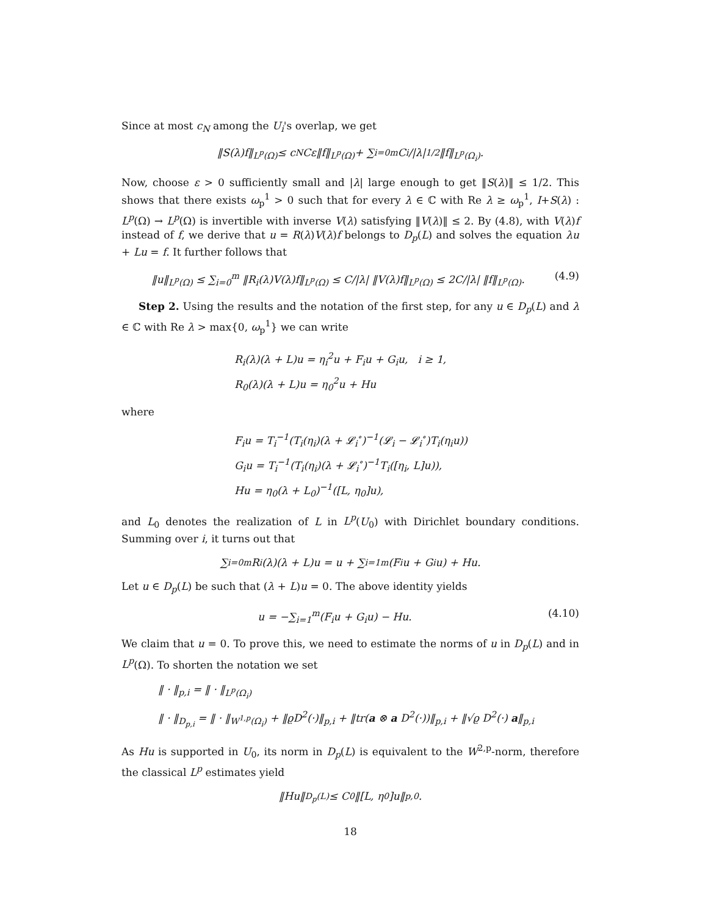Since at most c<sub>N</sub> among the U<sub>i</sub>'s overlap, we get
‖S(λ)f‖<sub>L<sup>p</sup>(Ω)</sub> ≤ c<sub>N</sub>Cε‖f‖<sub>L<sup>p</sup>(Ω)</sub> + ∑<sub>i=0</sub><sup>m</sup> C<sub>i</sub>/|λ|<sup>1/2</sup> ‖f‖<sub>L<sup>p</sup>(Ω<sub>i</sub>)</sub>.
Now, choose ε > 0 sufficiently small and |λ| large enough to get ‖S(λ)‖ ≤ 1/2. This shows that there exists ω<sub>p</sub><sup>1</sup> > 0 such that for every λ ∈ ℂ with Re λ ≥ ω<sub>p</sub><sup>1</sup>, I+S(λ) : L<sup>p</sup>(Ω) → L<sup>p</sup>(Ω) is invertible with inverse V(λ) satisfying ‖V(λ)‖ ≤ 2. By (4.8), with V(λ)f instead of f, we derive that u = R(λ)V(λ)f belongs to D<sub>p</sub>(L) and solves the equation λu + Lu = f. It further follows that
‖u‖<sub>L<sup>p</sup>(Ω)</sub> ≤ ∑<sub>i=0</sub><sup>m</sup> ‖R<sub>i</sub>(λ)V(λ)f‖<sub>L<sup>p</sup>(Ω)</sub> ≤ C/|λ| ‖V(λ)f‖<sub>L<sup>p</sup>(Ω)</sub> ≤ 2C/|λ| ‖f‖<sub>L<sup>p</sup>(Ω)</sub>. (4.9)
Step 2. Using the results and the notation of the first step, for any u ∈ D<sub>p</sub>(L) and λ ∈ ℂ with Re λ > max{0, ω<sub>p</sub><sup>1</sup>} we can write
R<sub>i</sub>(λ)(λ + L)u = η<sub>i</sub><sup>2</sup>u + F<sub>i</sub>u + G<sub>i</sub>u, i ≥ 1,
R<sub>0</sub>(λ)(λ + L)u = η<sub>0</sub><sup>2</sup>u + Hu
where
F<sub>i</sub>u = T<sub>i</sub><sup>−1</sup>(T<sub>i</sub>(η<sub>i</sub>)(λ + 𝓛<sub>i</sub><sup>∘</sup>)<sup>−1</sup>(𝓛<sub>i</sub> − 𝓛<sub>i</sub><sup>∘</sup>)T<sub>i</sub>(η<sub>i</sub>u))
G<sub>i</sub>u = T<sub>i</sub><sup>−1</sup>(T<sub>i</sub>(η<sub>i</sub>)(λ + 𝓛<sub>i</sub><sup>∘</sup>)<sup>−1</sup>T<sub>i</sub>([η<sub>i</sub>, L]u)),
Hu = η<sub>0</sub>(λ + L<sub>0</sub>)<sup>−1</sup>([L, η<sub>0</sub>]u),
and L<sub>0</sub> denotes the realization of L in L<sup>p</sup>(U<sub>0</sub>) with Dirichlet boundary conditions. Summing over i, it turns out that
∑<sub>i=0</sub><sup>m</sup> R<sub>i</sub>(λ)(λ + L)u = u + ∑<sub>i=1</sub><sup>m</sup>(F<sub>i</sub>u + G<sub>i</sub>u) + Hu.
Let u ∈ D<sub>p</sub>(L) be such that (λ + L)u = 0. The above identity yields
u = −∑<sub>i=1</sub><sup>m</sup>(F<sub>i</sub>u + G<sub>i</sub>u) − Hu. (4.10)
We claim that u = 0. To prove this, we need to estimate the norms of u in D<sub>p</sub>(L) and in L<sup>p</sup>(Ω). To shorten the notation we set
‖ · ‖<sub>p,i</sub> = ‖ · ‖<sub>L<sup>p</sup>(Ω<sub>i</sub>)</sub>
‖ · ‖<sub>D<sub>p,i</sub></sub> = ‖ · ‖<sub>W<sup>1,p</sup>(Ω<sub>i</sub>)</sub> + ‖ϱD<sup>2</sup>(·)‖<sub>p,i</sub> + ‖tr(a ⊗ a D<sup>2</sup>(·))‖<sub>p,i</sub> + ‖√ϱ D<sup>2</sup>(·) a‖<sub>p,i</sub>
As Hu is supported in U<sub>0</sub>, its norm in D<sub>p</sub>(L) is equivalent to the W<sup>2,p</sup>-norm, therefore the classical L<sup>p</sup> estimates yield
‖Hu‖<sub>D<sub>p</sub>(L)</sub> ≤ C<sub>0</sub>‖[L, η<sub>0</sub>]u‖<sub>p,0</sub>.
18